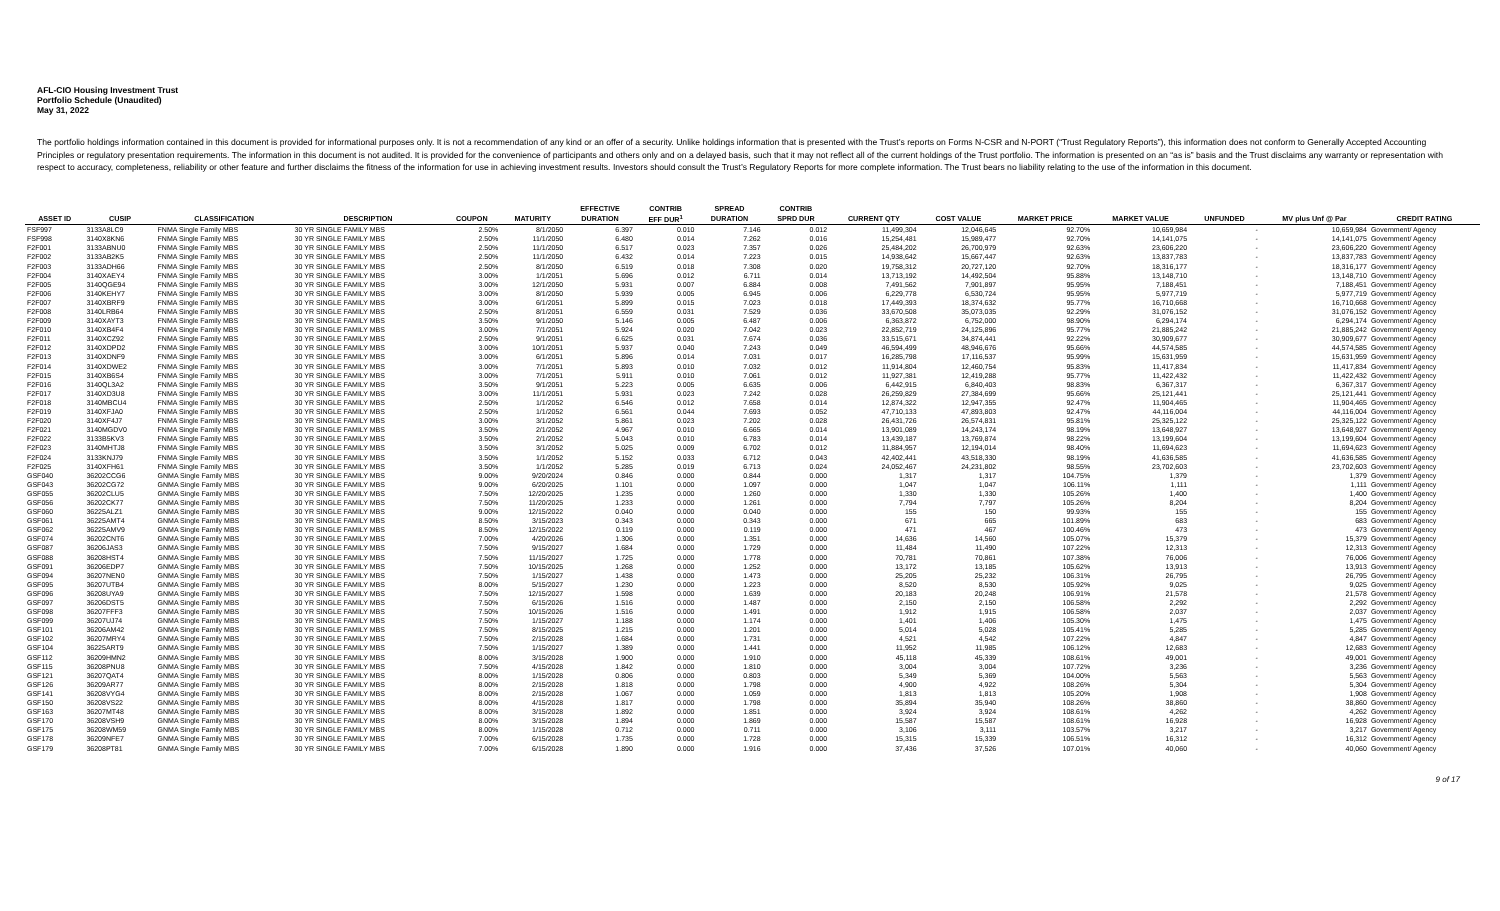AFL-CIO Housing Investment Trust
Portfolio Schedule (Unaudited)
May 31, 2022
The portfolio holdings information contained in this document is provided for informational purposes only. It is not a recommendation of any kind or an offer of a security. Unlike holdings information that is presented with the Trust’s reports on Forms N-CSR and N-PORT (“Trust Regulatory Reports”), this information does not conform to Generally Accepted Accounting Principles or regulatory presentation requirements. The information in this document is not audited. It is provided for the convenience of participants and others only and on a delayed basis, such that it may not reflect all of the current holdings of the Trust portfolio. The information is presented on an “as is” basis and the Trust disclaims any warranty or representation with respect to accuracy, completeness, reliability or other feature and further disclaims the fitness of the information for use in achieving investment results. Investors should consult the Trust’s Regulatory Reports for more complete information. The Trust bears no liability relating to the use of the information in this document.
| | | | | | | EFFECTIVE | CONTRIB | SPREAD | CONTRIB | | | | | | | |
| --- | --- | --- | --- | --- | --- | --- | --- | --- | --- | --- | --- | --- | --- | --- | --- | --- |
| ASSET ID | CUSIP | CLASSIFICATION | DESCRIPTION | COUPON | MATURITY | DURATION | EFF DUR<sup>1</sup> | DURATION | SPRD DUR | CURRENT QTY | COST VALUE | MARKET PRICE | MARKET VALUE | UNFUNDED | MV plus Unf @ Par | CREDIT RATING |
| FSF997 | 3133A8LC9 | FNMA Single Family MBS | 30 YR SINGLE FAMILY MBS | 2.50% | 8/1/2050 | 6.397 | 0.010 | 7.146 | 0.012 | 11,499,304 | 12,046,645 | 92.70% | 10,659,984 | - | 10,659,984 | Government/ Agency |
| FSF998 | 3140X8KN6 | FNMA Single Family MBS | 30 YR SINGLE FAMILY MBS | 2.50% | 11/1/2050 | 6.480 | 0.014 | 7.262 | 0.016 | 15,254,481 | 15,989,477 | 92.70% | 14,141,075 | - | 14,141,075 | Government/ Agency |
| F2F001 | 3133ABNU0 | FNMA Single Family MBS | 30 YR SINGLE FAMILY MBS | 2.50% | 11/1/2050 | 6.517 | 0.023 | 7.357 | 0.026 | 25,484,202 | 26,700,979 | 92.63% | 23,606,220 | - | 23,606,220 | Government/ Agency |
| F2F002 | 3133AB2K5 | FNMA Single Family MBS | 30 YR SINGLE FAMILY MBS | 2.50% | 11/1/2050 | 6.432 | 0.014 | 7.223 | 0.015 | 14,938,642 | 15,667,447 | 92.63% | 13,837,783 | - | 13,837,783 | Government/ Agency |
| F2F003 | 3133ADH66 | FNMA Single Family MBS | 30 YR SINGLE FAMILY MBS | 2.50% | 8/1/2050 | 6.519 | 0.018 | 7.308 | 0.020 | 19,758,312 | 20,727,120 | 92.70% | 18,316,177 | - | 18,316,177 | Government/ Agency |
| F2F004 | 3140XAEY4 | FNMA Single Family MBS | 30 YR SINGLE FAMILY MBS | 3.00% | 1/1/2051 | 5.696 | 0.012 | 6.711 | 0.014 | 13,713,192 | 14,492,504 | 95.88% | 13,148,710 | - | 13,148,710 | Government/ Agency |
| F2F005 | 3140QGE94 | FNMA Single Family MBS | 30 YR SINGLE FAMILY MBS | 3.00% | 12/1/2050 | 5.931 | 0.007 | 6.884 | 0.008 | 7,491,562 | 7,901,897 | 95.95% | 7,188,451 | - | 7,188,451 | Government/ Agency |
| F2F006 | 3140KEHY7 | FNMA Single Family MBS | 30 YR SINGLE FAMILY MBS | 3.00% | 8/1/2050 | 5.939 | 0.005 | 6.945 | 0.006 | 6,229,778 | 6,530,724 | 95.95% | 5,977,719 | - | 5,977,719 | Government/ Agency |
| F2F007 | 3140XBRF9 | FNMA Single Family MBS | 30 YR SINGLE FAMILY MBS | 3.00% | 6/1/2051 | 5.899 | 0.015 | 7.023 | 0.018 | 17,449,393 | 18,374,632 | 95.77% | 16,710,668 | - | 16,710,668 | Government/ Agency |
| F2F008 | 3140LRB64 | FNMA Single Family MBS | 30 YR SINGLE FAMILY MBS | 2.50% | 8/1/2051 | 6.559 | 0.031 | 7.529 | 0.036 | 33,670,508 | 35,073,035 | 92.29% | 31,076,152 | - | 31,076,152 | Government/ Agency |
| F2F009 | 3140XAYT3 | FNMA Single Family MBS | 30 YR SINGLE FAMILY MBS | 3.50% | 9/1/2050 | 5.146 | 0.005 | 6.487 | 0.006 | 6,363,872 | 6,752,000 | 98.90% | 6,294,174 | - | 6,294,174 | Government/ Agency |
| F2F010 | 3140XB4F4 | FNMA Single Family MBS | 30 YR SINGLE FAMILY MBS | 3.00% | 7/1/2051 | 5.924 | 0.020 | 7.042 | 0.023 | 22,852,719 | 24,125,896 | 95.77% | 21,885,242 | - | 21,885,242 | Government/ Agency |
| F2F011 | 3140XCZ92 | FNMA Single Family MBS | 30 YR SINGLE FAMILY MBS | 2.50% | 9/1/2051 | 6.625 | 0.031 | 7.674 | 0.036 | 33,515,671 | 34,874,441 | 92.22% | 30,909,677 | - | 30,909,677 | Government/ Agency |
| F2F012 | 3140XDPD2 | FNMA Single Family MBS | 30 YR SINGLE FAMILY MBS | 3.00% | 10/1/2051 | 5.937 | 0.040 | 7.243 | 0.049 | 46,594,499 | 48,946,676 | 95.66% | 44,574,585 | - | 44,574,585 | Government/ Agency |
| F2F013 | 3140XDNF9 | FNMA Single Family MBS | 30 YR SINGLE FAMILY MBS | 3.00% | 6/1/2051 | 5.896 | 0.014 | 7.031 | 0.017 | 16,285,798 | 17,116,537 | 95.99% | 15,631,959 | - | 15,631,959 | Government/ Agency |
| F2F014 | 3140XDWE2 | FNMA Single Family MBS | 30 YR SINGLE FAMILY MBS | 3.00% | 7/1/2051 | 5.893 | 0.010 | 7.032 | 0.012 | 11,914,804 | 12,460,754 | 95.83% | 11,417,834 | - | 11,417,834 | Government/ Agency |
| F2F015 | 3140XB6S4 | FNMA Single Family MBS | 30 YR SINGLE FAMILY MBS | 3.00% | 7/1/2051 | 5.911 | 0.010 | 7.061 | 0.012 | 11,927,381 | 12,419,288 | 95.77% | 11,422,432 | - | 11,422,432 | Government/ Agency |
| F2F016 | 3140QL3A2 | FNMA Single Family MBS | 30 YR SINGLE FAMILY MBS | 3.50% | 9/1/2051 | 5.223 | 0.005 | 6.635 | 0.006 | 6,442,915 | 6,840,403 | 98.83% | 6,367,317 | - | 6,367,317 | Government/ Agency |
| F2F017 | 3140XD3U8 | FNMA Single Family MBS | 30 YR SINGLE FAMILY MBS | 3.00% | 11/1/2051 | 5.931 | 0.023 | 7.242 | 0.028 | 26,259,829 | 27,384,699 | 95.66% | 25,121,441 | - | 25,121,441 | Government/ Agency |
| F2F018 | 3140MBCU4 | FNMA Single Family MBS | 30 YR SINGLE FAMILY MBS | 2.50% | 1/1/2052 | 6.546 | 0.012 | 7.658 | 0.014 | 12,874,322 | 12,947,355 | 92.47% | 11,904,465 | - | 11,904,465 | Government/ Agency |
| F2F019 | 3140XFJA0 | FNMA Single Family MBS | 30 YR SINGLE FAMILY MBS | 2.50% | 1/1/2052 | 6.561 | 0.044 | 7.693 | 0.052 | 47,710,133 | 47,893,803 | 92.47% | 44,116,004 | - | 44,116,004 | Government/ Agency |
| F2F020 | 3140XF4J7 | FNMA Single Family MBS | 30 YR SINGLE FAMILY MBS | 3.00% | 3/1/2052 | 5.861 | 0.023 | 7.202 | 0.028 | 26,431,726 | 26,574,831 | 95.81% | 25,325,122 | - | 25,325,122 | Government/ Agency |
| F2F021 | 3140MGDV0 | FNMA Single Family MBS | 30 YR SINGLE FAMILY MBS | 3.50% | 2/1/2052 | 4.967 | 0.010 | 6.665 | 0.014 | 13,901,089 | 14,243,174 | 98.19% | 13,648,927 | - | 13,648,927 | Government/ Agency |
| F2F022 | 3133B5KV3 | FNMA Single Family MBS | 30 YR SINGLE FAMILY MBS | 3.50% | 2/1/2052 | 5.043 | 0.010 | 6.783 | 0.014 | 13,439,187 | 13,769,874 | 98.22% | 13,199,604 | - | 13,199,604 | Government/ Agency |
| F2F023 | 3140MHTJ8 | FNMA Single Family MBS | 30 YR SINGLE FAMILY MBS | 3.50% | 3/1/2052 | 5.025 | 0.009 | 6.702 | 0.012 | 11,884,957 | 12,194,014 | 98.40% | 11,694,623 | - | 11,694,623 | Government/ Agency |
| F2F024 | 3133KNJ79 | FNMA Single Family MBS | 30 YR SINGLE FAMILY MBS | 3.50% | 1/1/2052 | 5.152 | 0.033 | 6.712 | 0.043 | 42,402,441 | 43,518,330 | 98.19% | 41,636,585 | - | 41,636,585 | Government/ Agency |
| F2F025 | 3140XFH61 | FNMA Single Family MBS | 30 YR SINGLE FAMILY MBS | 3.50% | 1/1/2052 | 5.285 | 0.019 | 6.713 | 0.024 | 24,052,467 | 24,231,802 | 98.55% | 23,702,603 | - | 23,702,603 | Government/ Agency |
| GSF040 | 36202CCG6 | GNMA Single Family MBS | 30 YR SINGLE FAMILY MBS | 9.00% | 9/20/2024 | 0.846 | 0.000 | 0.844 | 0.000 | 1,317 | 1,317 | 104.75% | 1,379 | - | 1,379 | Government/ Agency |
| GSF043 | 36202CG72 | GNMA Single Family MBS | 30 YR SINGLE FAMILY MBS | 9.00% | 6/20/2025 | 1.101 | 0.000 | 1.097 | 0.000 | 1,047 | 1,047 | 106.11% | 1,111 | - | 1,111 | Government/ Agency |
| GSF055 | 36202CLU5 | GNMA Single Family MBS | 30 YR SINGLE FAMILY MBS | 7.50% | 12/20/2025 | 1.235 | 0.000 | 1.260 | 0.000 | 1,330 | 1,330 | 105.26% | 1,400 | - | 1,400 | Government/ Agency |
| GSF056 | 36202CK77 | GNMA Single Family MBS | 30 YR SINGLE FAMILY MBS | 7.50% | 11/20/2025 | 1.233 | 0.000 | 1.261 | 0.000 | 7,794 | 7,797 | 105.26% | 8,204 | - | 8,204 | Government/ Agency |
| GSF060 | 36225ALZ1 | GNMA Single Family MBS | 30 YR SINGLE FAMILY MBS | 9.00% | 12/15/2022 | 0.040 | 0.000 | 0.040 | 0.000 | 155 | 150 | 99.93% | 155 | - | 155 | Government/ Agency |
| GSF061 | 36225AMT4 | GNMA Single Family MBS | 30 YR SINGLE FAMILY MBS | 8.50% | 3/15/2023 | 0.343 | 0.000 | 0.343 | 0.000 | 671 | 665 | 101.89% | 683 | - | 683 | Government/ Agency |
| GSF062 | 36225AMV9 | GNMA Single Family MBS | 30 YR SINGLE FAMILY MBS | 8.50% | 12/15/2022 | 0.119 | 0.000 | 0.119 | 0.000 | 471 | 467 | 100.46% | 473 | - | 473 | Government/ Agency |
| GSF074 | 36202CNT6 | GNMA Single Family MBS | 30 YR SINGLE FAMILY MBS | 7.00% | 4/20/2026 | 1.306 | 0.000 | 1.351 | 0.000 | 14,636 | 14,560 | 105.07% | 15,379 | - | 15,379 | Government/ Agency |
| GSF087 | 36206JAS3 | GNMA Single Family MBS | 30 YR SINGLE FAMILY MBS | 7.50% | 9/15/2027 | 1.684 | 0.000 | 1.729 | 0.000 | 11,484 | 11,490 | 107.22% | 12,313 | - | 12,313 | Government/ Agency |
| GSF088 | 36208HST4 | GNMA Single Family MBS | 30 YR SINGLE FAMILY MBS | 7.50% | 11/15/2027 | 1.725 | 0.000 | 1.778 | 0.000 | 70,781 | 70,861 | 107.38% | 76,006 | - | 76,006 | Government/ Agency |
| GSF091 | 36206EDP7 | GNMA Single Family MBS | 30 YR SINGLE FAMILY MBS | 7.50% | 10/15/2025 | 1.268 | 0.000 | 1.252 | 0.000 | 13,172 | 13,185 | 105.62% | 13,913 | - | 13,913 | Government/ Agency |
| GSF094 | 36207NEN0 | GNMA Single Family MBS | 30 YR SINGLE FAMILY MBS | 7.50% | 1/15/2027 | 1.438 | 0.000 | 1.473 | 0.000 | 25,205 | 25,232 | 106.31% | 26,795 | - | 26,795 | Government/ Agency |
| GSF095 | 36207UTB4 | GNMA Single Family MBS | 30 YR SINGLE FAMILY MBS | 8.00% | 5/15/2027 | 1.230 | 0.000 | 1.223 | 0.000 | 8,520 | 8,530 | 105.92% | 9,025 | - | 9,025 | Government/ Agency |
| GSF096 | 36208UYA9 | GNMA Single Family MBS | 30 YR SINGLE FAMILY MBS | 7.50% | 12/15/2027 | 1.598 | 0.000 | 1.639 | 0.000 | 20,183 | 20,248 | 106.91% | 21,578 | - | 21,578 | Government/ Agency |
| GSF097 | 36206DST5 | GNMA Single Family MBS | 30 YR SINGLE FAMILY MBS | 7.50% | 6/15/2026 | 1.516 | 0.000 | 1.487 | 0.000 | 2,150 | 2,150 | 106.58% | 2,292 | - | 2,292 | Government/ Agency |
| GSF098 | 36207FFF3 | GNMA Single Family MBS | 30 YR SINGLE FAMILY MBS | 7.50% | 10/15/2026 | 1.516 | 0.000 | 1.491 | 0.000 | 1,912 | 1,915 | 106.58% | 2,037 | - | 2,037 | Government/ Agency |
| GSF099 | 36207UJ74 | GNMA Single Family MBS | 30 YR SINGLE FAMILY MBS | 7.50% | 1/15/2027 | 1.188 | 0.000 | 1.174 | 0.000 | 1,401 | 1,406 | 105.30% | 1,475 | - | 1,475 | Government/ Agency |
| GSF101 | 36206AM42 | GNMA Single Family MBS | 30 YR SINGLE FAMILY MBS | 7.50% | 8/15/2025 | 1.215 | 0.000 | 1.201 | 0.000 | 5,014 | 5,028 | 105.41% | 5,285 | - | 5,285 | Government/ Agency |
| GSF102 | 36207MRY4 | GNMA Single Family MBS | 30 YR SINGLE FAMILY MBS | 7.50% | 2/15/2028 | 1.684 | 0.000 | 1.731 | 0.000 | 4,521 | 4,542 | 107.22% | 4,847 | - | 4,847 | Government/ Agency |
| GSF104 | 36225ART9 | GNMA Single Family MBS | 30 YR SINGLE FAMILY MBS | 7.50% | 1/15/2027 | 1.389 | 0.000 | 1.441 | 0.000 | 11,952 | 11,985 | 106.12% | 12,683 | - | 12,683 | Government/ Agency |
| GSF112 | 36209HMN2 | GNMA Single Family MBS | 30 YR SINGLE FAMILY MBS | 8.00% | 3/15/2028 | 1.900 | 0.000 | 1.910 | 0.000 | 45,118 | 45,339 | 108.61% | 49,001 | - | 49,001 | Government/ Agency |
| GSF115 | 36208PNU8 | GNMA Single Family MBS | 30 YR SINGLE FAMILY MBS | 7.50% | 4/15/2028 | 1.842 | 0.000 | 1.810 | 0.000 | 3,004 | 3,004 | 107.72% | 3,236 | - | 3,236 | Government/ Agency |
| GSF121 | 36207QAT4 | GNMA Single Family MBS | 30 YR SINGLE FAMILY MBS | 8.00% | 1/15/2028 | 0.806 | 0.000 | 0.803 | 0.000 | 5,349 | 5,369 | 104.00% | 5,563 | - | 5,563 | Government/ Agency |
| GSF126 | 36209AR77 | GNMA Single Family MBS | 30 YR SINGLE FAMILY MBS | 8.00% | 2/15/2028 | 1.818 | 0.000 | 1.798 | 0.000 | 4,900 | 4,922 | 108.26% | 5,304 | - | 5,304 | Government/ Agency |
| GSF141 | 36208VYG4 | GNMA Single Family MBS | 30 YR SINGLE FAMILY MBS | 8.00% | 2/15/2028 | 1.067 | 0.000 | 1.059 | 0.000 | 1,813 | 1,813 | 105.20% | 1,908 | - | 1,908 | Government/ Agency |
| GSF150 | 36208VS22 | GNMA Single Family MBS | 30 YR SINGLE FAMILY MBS | 8.00% | 4/15/2028 | 1.817 | 0.000 | 1.798 | 0.000 | 35,894 | 35,940 | 108.26% | 38,860 | - | 38,860 | Government/ Agency |
| GSF163 | 36207MT48 | GNMA Single Family MBS | 30 YR SINGLE FAMILY MBS | 8.00% | 3/15/2028 | 1.892 | 0.000 | 1.851 | 0.000 | 3,924 | 3,924 | 108.61% | 4,262 | - | 4,262 | Government/ Agency |
| GSF170 | 36208VSH9 | GNMA Single Family MBS | 30 YR SINGLE FAMILY MBS | 8.00% | 3/15/2028 | 1.894 | 0.000 | 1.869 | 0.000 | 15,587 | 15,587 | 108.61% | 16,928 | - | 16,928 | Government/ Agency |
| GSF175 | 36208WM59 | GNMA Single Family MBS | 30 YR SINGLE FAMILY MBS | 8.00% | 1/15/2028 | 0.712 | 0.000 | 0.711 | 0.000 | 3,106 | 3,111 | 103.57% | 3,217 | - | 3,217 | Government/ Agency |
| GSF178 | 36209NFE7 | GNMA Single Family MBS | 30 YR SINGLE FAMILY MBS | 7.00% | 6/15/2028 | 1.735 | 0.000 | 1.728 | 0.000 | 15,315 | 15,339 | 106.51% | 16,312 | - | 16,312 | Government/ Agency |
| GSF179 | 36208PT81 | GNMA Single Family MBS | 30 YR SINGLE FAMILY MBS | 7.00% | 6/15/2028 | 1.890 | 0.000 | 1.916 | 0.000 | 37,436 | 37,526 | 107.01% | 40,060 | - | 40,060 | Government/ Agency |
9 of 17